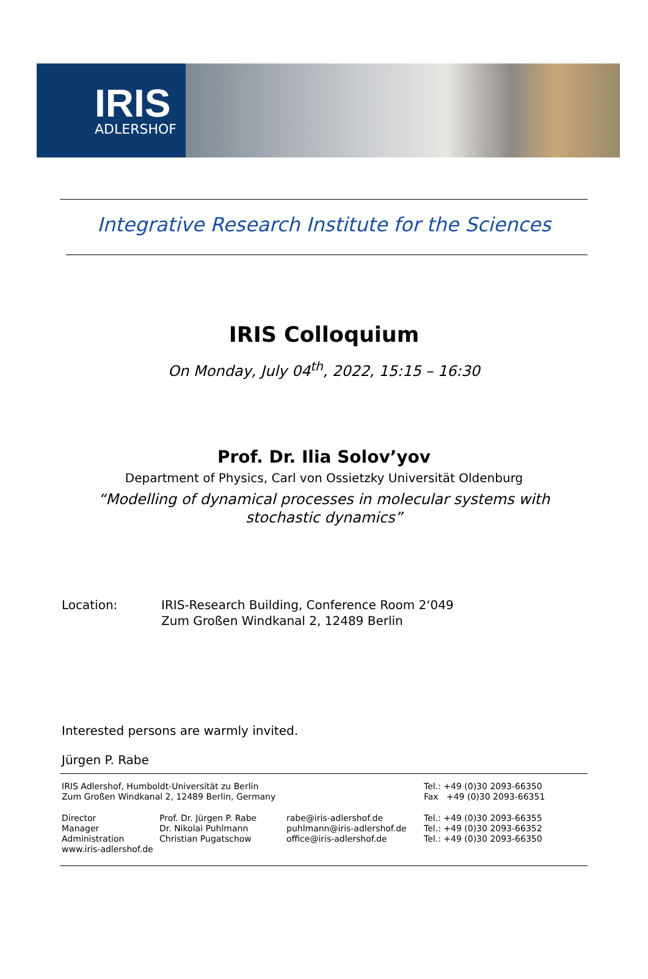IRIS
ADLERSHOF
Integrative Research Institute for the Sciences
IRIS Colloquium
On Monday, July 04<sup>th</sup>, 2022, 15:15 – 16:30
Prof. Dr. Ilia Solov’yov
Department of Physics, Carl von Ossietzky Universität Oldenburg
“Modelling of dynamical processes in molecular systems with
stochastic dynamics”
Location: IRIS-Research Building, Conference Room 2‘049
Zum Großen Windkanal 2, 12489 Berlin
Interested persons are warmly invited.
Jürgen P. Rabe
IRIS Adlershof, Humboldt-Universität zu Berlin
Zum Großen Windkanal 2, 12489 Berlin, Germany
Tel.: +49 (0)30 2093-66350
Fax +49 (0)30 2093-66351
Director
Manager
Administration
www.iris-adlershof.de
Prof. Dr. Jürgen P. Rabe
Dr. Nikolai Puhlmann
Christian Pugatschow
rabe@iris-adlershof.de
puhlmann@iris-adlershof.de
office@iris-adlershof.de
Tel.: +49 (0)30 2093-66355
Tel.: +49 (0)30 2093-66352
Tel.: +49 (0)30 2093-66350